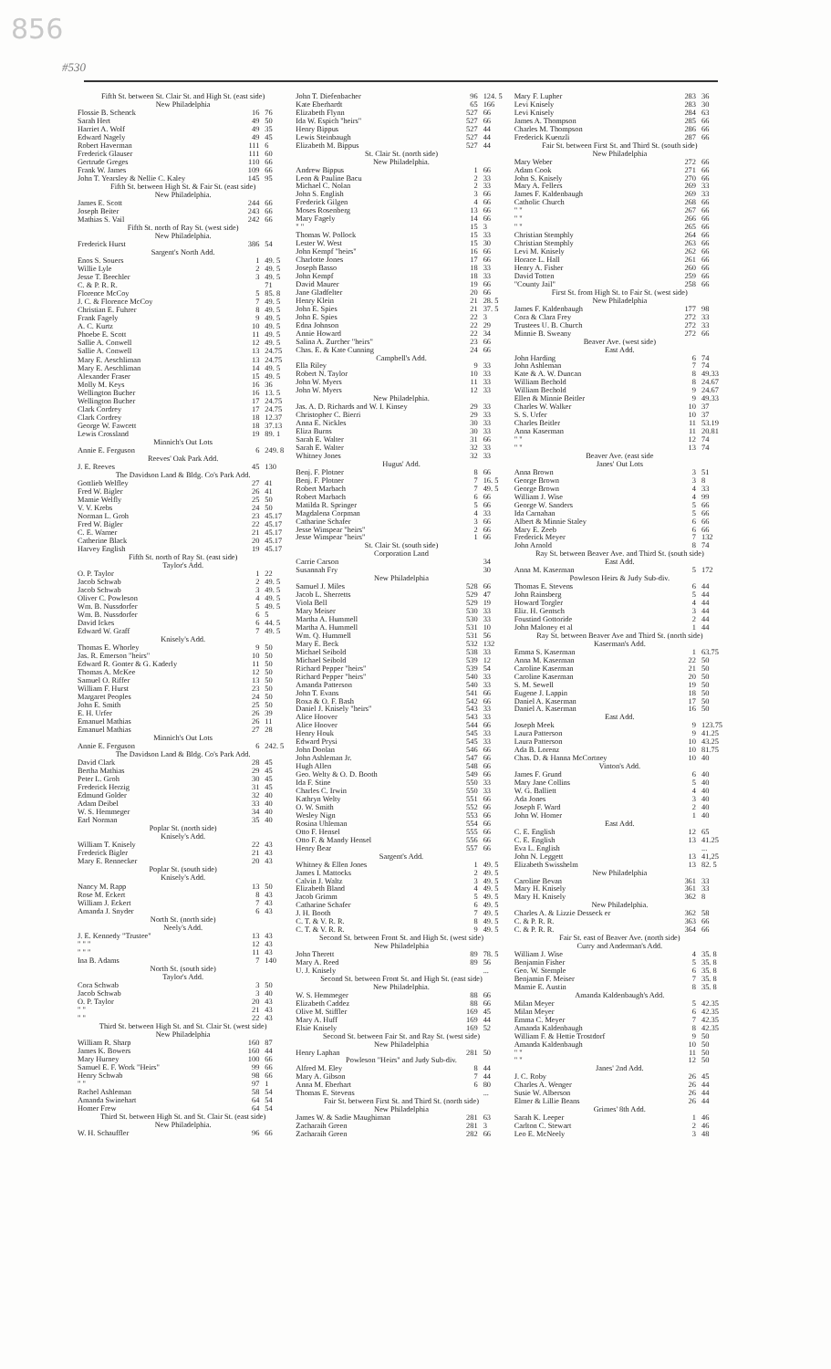856
#530
| Fifth St. between St. Clair St. and High St. (east side) | | |
| New Philadelphia | | |
| Flossie B. Schenck | 16 | 76 |
| Sarah Hert | 49 | 50 |
| Harriet A. Wolf | 49 | 35 |
| Edward Nagely | 49 | 45 |
| Robert Haverman | 111 | 6 |
| Frederick Glauser | 111 | 60 |
| Gertrude Greges | 110 | 66 |
| Frank W. James | 109 | 66 |
| John T. Yearsley & Nellie C. Kaley | 145 | 95 |
| Fifth St. between High St. & Fair St. (east side) | | |
| New Philadelphia. | | |
| James E. Scott | 244 | 66 |
| Joseph Beiter | 243 | 66 |
| Mathias S. Vail | 242 | 66 |
| Fifth St. north of Ray St. (west side) | | |
| New Philadelphia. | | |
| Frederick Hurst | 386 | 54 |
| Sargent's North Add. | | |
| Enos S. Souers | 1 | 49. 5 |
| Willie Lyle | 2 | 49. 5 |
| Jesse T. Beechler | 3 | 49. 5 |
| C. & P. R. R. | | 71 |
| Florence McCoy | 5 | 85. 8 |
| J. C. & Florence McCoy | 7 | 49. 5 |
| Christian E. Fuhrer | 8 | 49. 5 |
| Frank Fagely | 9 | 49. 5 |
| A. C. Kurtz | 10 | 49. 5 |
| Phoebe E. Scott | 11 | 49. 5 |
| Sallie A. Conwell | 12 | 49. 5 |
| Sallie A. Conwell | 13 | 24.75 |
| Mary E. Aeschliman | 13 | 24.75 |
| Mary E. Aeschliman | 14 | 49. 5 |
| Alexander Fraser | 15 | 49. 5 |
| Molly M. Keys | 16 | 36 |
| Wellington Bucher | 16 | 13. 5 |
| Wellington Bucher | 17 | 24.75 |
| Clark Cordrey | 17 | 24.75 |
| Clark Cordrey | 18 | 12.37 |
| George W. Fawcett | 18 | 37.13 |
| Lewis Crossland | 19 | 89. 1 |
| Minnich's Out Lots | | |
| Annie E. Ferguson | 6 | 249. 8 |
| Reeves' Oak Park Add. | | |
| J. E. Reeves | 45 | 130 |
| The Davidson Land & Bldg. Co's Park Add. | | |
| Gottlieb Welfley | 27 | 41 |
| Fred W. Bigler | 26 | 41 |
| Mamie Welfly | 25 | 50 |
| V. V. Krebs | 24 | 50 |
| Norman L. Groh | 23 | 45.17 |
| Fred W. Bigler | 22 | 45.17 |
| C. E. Warner | 21 | 45.17 |
| Catherine Black | 20 | 45.17 |
| Harvey English | 19 | 45.17 |
| Fifth St. north of Ray St. (east side) | | |
| Taylor's Add. | | |
| O. P. Taylor | 1 | 22 |
| Jacob Schwab | 2 | 49. 5 |
| Jacob Schwab | 3 | 49. 5 |
| Oliver C. Powleson | 4 | 49. 5 |
| Wm. B. Nussdorfer | 5 | 49. 5 |
| Wm. B. Nussdorfer | 6 | 5 |
| David Ickes | 6 | 44. 5 |
| Edward W. Graff | 7 | 49. 5 |
| Knisely's Add. | | |
| Thomas E. Whorley | 9 | 50 |
| Jas. R. Emerson "heirs" | 10 | 50 |
| Edward R. Gonter & G. Kaderly | 11 | 50 |
| Thomas A. McKee | 12 | 50 |
| Samuel O. Riffer | 13 | 50 |
| William F. Hurst | 23 | 50 |
| Margaret Peoples | 24 | 50 |
| John E. Smith | 25 | 50 |
| E. H. Urfer | 26 | 39 |
| Emanuel Mathias | 26 | 11 |
| Emanuel Mathias | 27 | 28 |
| Minnich's Out Lots | | |
| Annie E. Ferguson | 6 | 242. 5 |
| The Davidson Land & Bldg. Co's Park Add. | | |
| David Clark | 28 | 45 |
| Bertha Mathias | 29 | 45 |
| Peter L. Groh | 30 | 45 |
| Frederick Herzig | 31 | 45 |
| Edmund Golder | 32 | 40 |
| Adam Deibel | 33 | 40 |
| W. S. Hemmeger | 34 | 40 |
| Earl Norman | 35 | 40 |
| Poplar St. (north side) | | |
| Knisely's Add. | | |
| William T. Knisely | 22 | 43 |
| Frederick Bigler | 21 | 43 |
| Mary E. Rennecker | 20 | 43 |
| Poplar St. (south side) | | |
| Knisely's Add. | | |
| Nancy M. Rapp | 13 | 50 |
| Rose M. Eckert | 8 | 43 |
| William J. Eckert | 7 | 43 |
| Amanda J. Snyder | 6 | 43 |
| North St. (north side) | | |
| Neely's Add. | | |
| J. E. Kennedy "Trustee" | 13 | 43 |
| " " " | 12 | 43 |
| " " " | 11 | 43 |
| Ina B. Adams | 7 | 140 |
| North St. (south side) | | |
| Taylor's Add. | | |
| Cora Schwab | 3 | 50 |
| Jacob Schwab | 3 | 40 |
| O. P. Taylor | 20 | 43 |
| " " | 21 | 43 |
| " " | 22 | 43 |
| Third St. between High St. and St. Clair St. (west side) | | |
| New Philadelphia | | |
| William R. Sharp | 160 | 87 |
| James K. Bowers | 160 | 44 |
| Mary Hurney | 100 | 66 |
| Samuel E. F. Work "Heirs" | 99 | 66 |
| Henry Schwab | 98 | 66 |
| " " | 97 | 1 |
| Rachel Ashleman | 58 | 54 |
| Amanda Swinehart | 64 | 54 |
| Homer Frew | 64 | 54 |
| Third St. between High St. and St. Clair St. (east side) | | |
| New Philadelphia. | | |
| W. H. Schauffler | 96 | 66 |
| John T. Diefenbacher | 96 | 124. 5 |
| Kate Eberhardt | 65 | 166 |
| Elizabeth Flynn | 527 | 66 |
| Ida W. Espich "heirs" | 527 | 66 |
| Henry Bippus | 527 | 44 |
| Lewis Steinbaugh | 527 | 44 |
| Elizabeth M. Bippus | 527 | 44 |
| St. Clair St. (north side) | | |
| New Philadelphia. | | |
| Andrew Bippus | 1 | 66 |
| Leon & Pauline Bacu | 2 | 33 |
| Michael C. Nolan | 2 | 33 |
| John S. English | 3 | 66 |
| Frederick Gilgen | 4 | 66 |
| Moses Rosenberg | 13 | 66 |
| Mary Fagely | 14 | 66 |
| " " | 15 | 3 |
| Thomas W. Pollock | 15 | 33 |
| Lester W. West | 15 | 30 |
| John Kempf "heirs" | 16 | 66 |
| Charlotte Jones | 17 | 66 |
| Joseph Basso | 18 | 33 |
| John Kempf | 18 | 33 |
| David Maurer | 19 | 66 |
| Jane Gladfelter | 20 | 66 |
| Henry Klein | 21 | 28. 5 |
| John E. Spies | 21 | 37. 5 |
| John E. Spies | 22 | 3 |
| Edna Johnson | 22 | 29 |
| Annie Howard | 22 | 34 |
| Salina A. Zurcher "heirs" | 23 | 66 |
| Chas. E. & Kate Cunning | 24 | 66 |
| Campbell's Add. | | |
| Ella Riley | 9 | 33 |
| Robert N. Taylor | 10 | 33 |
| John W. Myers | 11 | 33 |
| John W. Myers | 12 | 33 |
| New Philadelphia. | | |
| Jas. A. D. Richards and W. I. Kinsey | 29 | 33 |
| Christopher C. Bierri | 29 | 33 |
| Anna E. Nickles | 30 | 33 |
| Eliza Burns | 30 | 33 |
| Sarah E. Walter | 31 | 66 |
| Sarah E. Walter | 32 | 33 |
| Whitney Jones | 32 | 33 |
| Hugus' Add. | | |
| Benj. F. Plotner | 8 | 66 |
| Benj. F. Plotner | 7 | 16. 5 |
| Robert Marbach | 7 | 49. 5 |
| Robert Marbach | 6 | 66 |
| Matilda R. Springer | 5 | 66 |
| Magdalena Corpman | 4 | 33 |
| Catharine Schafer | 3 | 66 |
| Jesse Winspear "heirs" | 2 | 66 |
| Jesse Winspear "heirs" | 1 | 66 |
| St. Clair St. (south side) | | |
| Corporation Land | | |
| Carrie Carson | | 34 |
| Susannah Fry | | 30 |
| New Philadelphia | | |
| Samuel J. Miles | 528 | 66 |
| Jacob L. Sherretts | 529 | 47 |
| Viola Bell | 529 | 19 |
| Mary Meiser | 530 | 33 |
| Martha A. Hummell | 530 | 33 |
| Martha A. Hummell | 531 | 10 |
| Wm. Q. Hummell | 531 | 56 |
| Mary E. Beck | 532 | 132 |
| Michael Seibold | 538 | 33 |
| Michael Seibold | 539 | 12 |
| Richard Pepper "heirs" | 539 | 54 |
| Richard Pepper "heirs" | 540 | 33 |
| Amanda Patterson | 540 | 33 |
| John T. Evans | 541 | 66 |
| Roxa & O. F. Bash | 542 | 66 |
| Daniel J. Knisely "heirs" | 543 | 33 |
| Alice Hoover | 543 | 33 |
| Alice Hoover | 544 | 66 |
| Henry Houk | 545 | 33 |
| Edward Prysi | 545 | 33 |
| John Doolan | 546 | 66 |
| John Ashleman Jr. | 547 | 66 |
| Hugh Allen | 548 | 66 |
| Geo. Welty & O. D. Booth | 549 | 66 |
| Ida F. Stine | 550 | 33 |
| Charles C. Irwin | 550 | 33 |
| Kathryn Welty | 551 | 66 |
| O. W. Smith | 552 | 66 |
| Wesley Nign | 553 | 66 |
| Rosina Uhleman | 554 | 66 |
| Otto F. Hensel | 555 | 66 |
| Otto F. & Mandy Hensel | 556 | 66 |
| Henry Bear | 557 | 66 |
| Sargent's Add. | | |
| Whitney & Ellen Jones | 1 | 49. 5 |
| James I. Mattocks | 2 | 49. 5 |
| Calvin J. Waltz | 3 | 49. 5 |
| Elizabeth Bland | 4 | 49. 5 |
| Jacob Grimm | 5 | 49. 5 |
| Catharine Schafer | 6 | 49. 5 |
| J. H. Booth | 7 | 49. 5 |
| C. T. & V. R. R. | 8 | 49. 5 |
| C. T. & V. R. R. | 9 | 49. 5 |
| Second St. between Front St. and High St. (west side) | | |
| New Philadelphia | | |
| John Therett | 89 | 78. 5 |
| Mary A. Reed | 89 | 56 |
| U. J. Knisely | | ... |
| Second St. between Front St. and High St. (east side) | | |
| New Philadelphia. | | |
| W. S. Hemmeger | 88 | 66 |
| Elizabeth Caddez | 88 | 66 |
| Olive M. Stiffler | 169 | 45 |
| Mary A. Huff | 169 | 44 |
| Elsie Knisely | 169 | 52 |
| Second St. between Fair St. and Ray St. (west side) | | |
| New Philadelphia | | |
| Henry Laphan | 281 | 50 |
| Powleson "Heirs" and Judy Sub-div. | | |
| Alfred M. Eley | 8 | 44 |
| Mary A. Gibson | 7 | 44 |
| Anna M. Eberhart | 6 | 80 |
| Thomas E. Stevens | | ... |
| Fair St. between First St. and Third St. (north side) | | |
| New Philadelphia | | |
| James W. & Sadie Maughiman | 281 | 63 |
| Zacharaih Green | 281 | 3 |
| Zacharaih Green | 282 | 66 |
| Mary F. Lupher | 283 | 36 |
| Levi Knisely | 283 | 30 |
| Levi Knisely | 284 | 63 |
| James A. Thompson | 285 | 66 |
| Charles M. Thompson | 286 | 66 |
| Frederick Kuenzli | 287 | 66 |
| Fair St. between First St. and Third St. (south side) | | |
| New Philadelphia | | |
| Mary Weber | 272 | 66 |
| Adam Cook | 271 | 66 |
| John S. Knisely | 270 | 66 |
| Mary A. Fellers | 269 | 33 |
| James F. Kaldenbaugh | 269 | 33 |
| Catholic Church | 268 | 66 |
| " " | 267 | 66 |
| " " | 266 | 66 |
| " " | 265 | 66 |
| Christian Stemphly | 264 | 66 |
| Christian Stemphly | 263 | 66 |
| Levi M. Knisely | 262 | 66 |
| Horace L. Hall | 261 | 66 |
| Henry A. Fisher | 260 | 66 |
| David Totten | 259 | 66 |
| "County Jail" | 258 | 66 |
| First St. from High St. to Fair St. (west side) | | |
| New Philadelphia | | |
| James F. Kaldenbaugh | 177 | 98 |
| Cora & Clara Frey | 272 | 33 |
| Trustees U. B. Church | 272 | 33 |
| Minnie B. Sweany | 272 | 66 |
| Beaver Ave. (west side) | | |
| East Add. | | |
| John Harding | 6 | 74 |
| John Ashleman | 7 | 74 |
| Kate & A. W. Duncan | 8 | 49.33 |
| William Bechold | 8 | 24.67 |
| William Bechold | 9 | 24.67 |
| Ellen & Minnie Beitler | 9 | 49.33 |
| Charles W. Walker | 10 | 37 |
| S. S. Urfer | 10 | 37 |
| Charles Beitler | 11 | 53.19 |
| Anna Kaserman | 11 | 20.81 |
| " " | 12 | 74 |
| " " | 13 | 74 |
| Beaver Ave. (east side | | |
| Janes' Out Lots | | |
| Anna Brown | 3 | 51 |
| George Brown | 3 | 8 |
| George Brown | 4 | 33 |
| William J. Wise | 4 | 99 |
| George W. Sanders | 5 | 66 |
| Ida Carnahan | 5 | 66 |
| Albert & Minnie Staley | 6 | 66 |
| Mary E. Zeeb | 6 | 66 |
| Frederick Meyer | 7 | 132 |
| John Arnold | 8 | 74 |
| Ray St. between Beaver Ave. and Third St. (south side) | | |
| East Add. | | |
| Anna M. Kaserman | 5 | 172 |
| Powleson Heirs & Judy Sub-div. | | |
| Thomas E. Stevens | 6 | 44 |
| John Rainsberg | 5 | 44 |
| Howard Torgler | 4 | 44 |
| Eliz. H. Gentsch | 3 | 44 |
| Foustind Gottoride | 2 | 44 |
| John Maloney et al | 1 | 44 |
| Ray St. between Beaver Ave and Third St. (north side) | | |
| Kaserman's Add. | | |
| Emma S. Kaserman | 1 | 63.75 |
| Anna M. Kaserman | 22 | 50 |
| Caroline Kaserman | 21 | 50 |
| Caroline Kaserman | 20 | 50 |
| S. M. Sewell | 19 | 50 |
| Eugene J. Lappin | 18 | 50 |
| Daniel A. Kaserman | 17 | 50 |
| Daniel A. Kaserman | 16 | 50 |
| East Add. | | |
| Joseph Meek | 9 | 123.75 |
| Laura Patterson | 9 | 41.25 |
| Laura Patterson | 10 | 43.25 |
| Ada B. Lorenz | 10 | 81.75 |
| Chas. D. & Hanna McCortney | 10 | 40 |
| Vinton's Add. | | |
| James F. Grund | 6 | 40 |
| Mary Jane Collins | 5 | 40 |
| W. G. Balliett | 4 | 40 |
| Ada Jones | 3 | 40 |
| Joseph F. Ward | 2 | 40 |
| John W. Homer | 1 | 40 |
| East Add. | | |
| C. E. English | 12 | 65 |
| C. E. English | 13 | 41.25 |
| Eva L. English | | ... |
| John N. Leggett | 13 | 41,25 |
| Elizabeth Swisshelm | 13 | 82. 5 |
| New Philadelphia | | |
| Caroline Bevan | 361 | 33 |
| Mary H. Knisely | 361 | 33 |
| Mary H. Knisely | 362 | 8 |
| New Philadelphia. | | |
| Charles A. & Lizzie Desseck er | 362 | 58 |
| C. & P. R. R. | 363 | 66 |
| C. & P. R. R. | 364 | 66 |
| Fair St. east of Beaver Ave. (north side) | | |
| Curry and Anderman's Add. | | |
| William J. Wise | 4 | 35. 8 |
| Benjamin Fisher | 5 | 35. 8 |
| Geo. W. Stemple | 6 | 35. 8 |
| Benjamin F. Meiser | 7 | 35. 8 |
| Mamie E. Austin | 8 | 35. 8 |
| Amanda Kaldenbaugh's Add. | | |
| Milan Meyer | 5 | 42.35 |
| Milan Meyer | 6 | 42.35 |
| Emma C. Meyer | 7 | 42.35 |
| Amanda Kaldenbaugh | 8 | 42.35 |
| William F. & Hettie Trostdorf | 9 | 50 |
| Amanda Kaldenbaugh | 10 | 50 |
| " " | 11 | 50 |
| " " | 12 | 50 |
| Janes' 2nd Add. | | |
| J. C. Roby | 26 | 45 |
| Charles A. Wenger | 26 | 44 |
| Susie W. Alberson | 26 | 44 |
| Elmer & Lillie Beans | 26 | 44 |
| Grimes' 8th Add. | | |
| Sarah K. Leeper | 1 | 46 |
| Carlton C. Stewart | 2 | 46 |
| Leo E. McNeely | 3 | 48 |